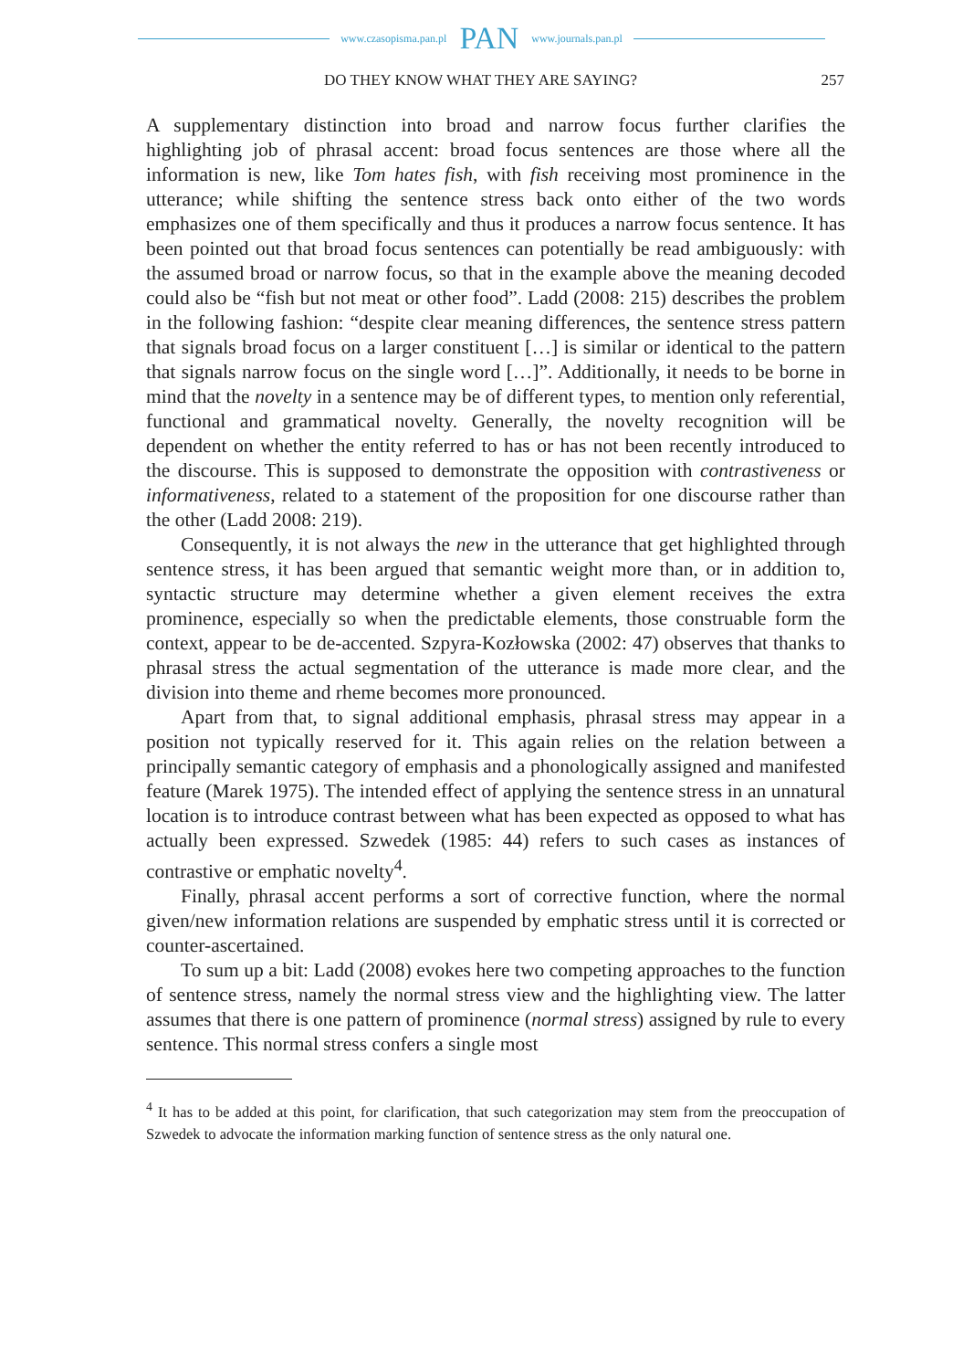www.czasopisma.pan.pl PAN www.journals.pan.pl
DO THEY KNOW WHAT THEY ARE SAYING? 257
A supplementary distinction into broad and narrow focus further clarifies the highlighting job of phrasal accent: broad focus sentences are those where all the information is new, like Tom hates fish, with fish receiving most prominence in the utterance; while shifting the sentence stress back onto either of the two words emphasizes one of them specifically and thus it produces a narrow focus sentence. It has been pointed out that broad focus sentences can potentially be read ambiguously: with the assumed broad or narrow focus, so that in the example above the meaning decoded could also be “fish but not meat or other food”. Ladd (2008: 215) describes the problem in the following fashion: “despite clear meaning differences, the sentence stress pattern that signals broad focus on a larger constituent […] is similar or identical to the pattern that signals narrow focus on the single word […]”. Additionally, it needs to be borne in mind that the novelty in a sentence may be of different types, to mention only referential, functional and grammatical novelty. Generally, the novelty recognition will be dependent on whether the entity referred to has or has not been recently introduced to the discourse. This is supposed to demonstrate the opposition with contrastiveness or informativeness, related to a statement of the proposition for one discourse rather than the other (Ladd 2008: 219).
Consequently, it is not always the new in the utterance that get highlighted through sentence stress, it has been argued that semantic weight more than, or in addition to, syntactic structure may determine whether a given element receives the extra prominence, especially so when the predictable elements, those construable form the context, appear to be de-accented. Szpyra-Kozłowska (2002: 47) observes that thanks to phrasal stress the actual segmentation of the utterance is made more clear, and the division into theme and rheme becomes more pronounced.
Apart from that, to signal additional emphasis, phrasal stress may appear in a position not typically reserved for it. This again relies on the relation between a principally semantic category of emphasis and a phonologically assigned and manifested feature (Marek 1975). The intended effect of applying the sentence stress in an unnatural location is to introduce contrast between what has been expected as opposed to what has actually been expressed. Szwedek (1985: 44) refers to such cases as instances of contrastive or emphatic novelty<sup>4</sup>.
Finally, phrasal accent performs a sort of corrective function, where the normal given/new information relations are suspended by emphatic stress until it is corrected or counter-ascertained.
To sum up a bit: Ladd (2008) evokes here two competing approaches to the function of sentence stress, namely the normal stress view and the highlighting view. The latter assumes that there is one pattern of prominence (normal stress) assigned by rule to every sentence. This normal stress confers a single most
<sup>4</sup> It has to be added at this point, for clarification, that such categorization may stem from the preoccupation of Szwedek to advocate the information marking function of sentence stress as the only natural one.